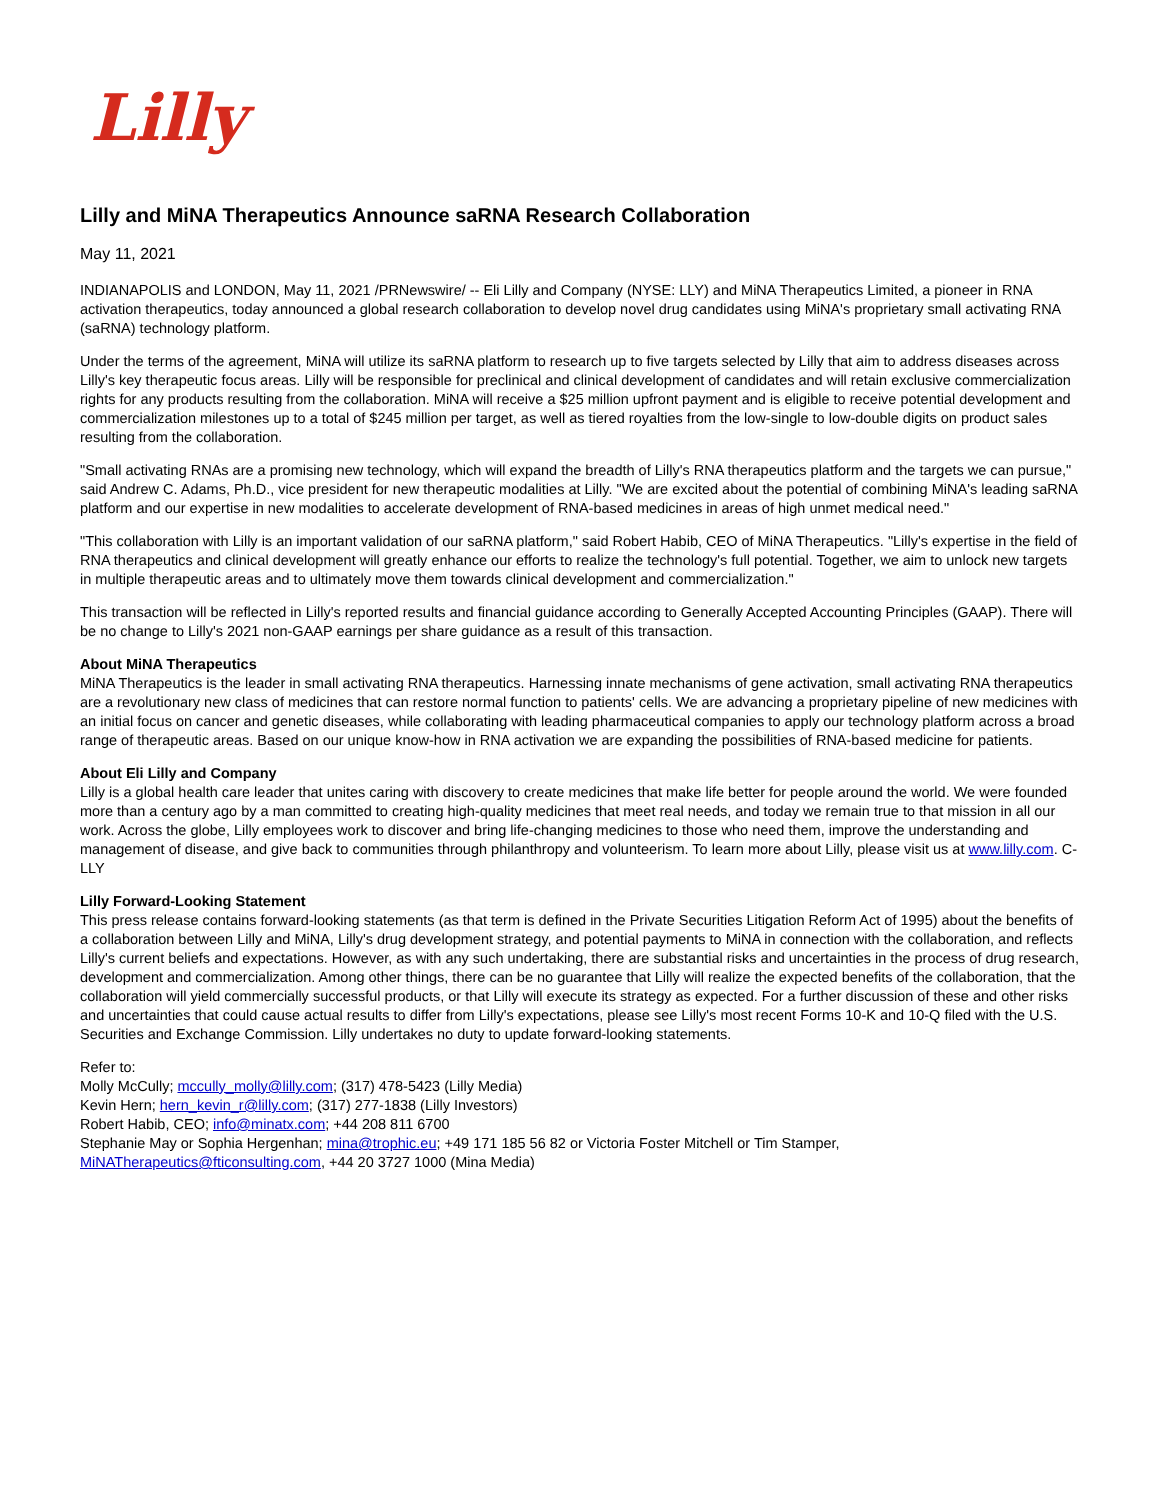Lilly
Lilly and MiNA Therapeutics Announce saRNA Research Collaboration
May 11, 2021
INDIANAPOLIS and LONDON, May 11, 2021 /PRNewswire/ -- Eli Lilly and Company (NYSE: LLY) and MiNA Therapeutics Limited, a pioneer in RNA activation therapeutics, today announced a global research collaboration to develop novel drug candidates using MiNA's proprietary small activating RNA (saRNA) technology platform.
Under the terms of the agreement, MiNA will utilize its saRNA platform to research up to five targets selected by Lilly that aim to address diseases across Lilly's key therapeutic focus areas. Lilly will be responsible for preclinical and clinical development of candidates and will retain exclusive commercialization rights for any products resulting from the collaboration. MiNA will receive a $25 million upfront payment and is eligible to receive potential development and commercialization milestones up to a total of $245 million per target, as well as tiered royalties from the low-single to low-double digits on product sales resulting from the collaboration.
"Small activating RNAs are a promising new technology, which will expand the breadth of Lilly's RNA therapeutics platform and the targets we can pursue," said Andrew C. Adams, Ph.D., vice president for new therapeutic modalities at Lilly. "We are excited about the potential of combining MiNA's leading saRNA platform and our expertise in new modalities to accelerate development of RNA-based medicines in areas of high unmet medical need."
"This collaboration with Lilly is an important validation of our saRNA platform," said Robert Habib, CEO of MiNA Therapeutics. "Lilly's expertise in the field of RNA therapeutics and clinical development will greatly enhance our efforts to realize the technology's full potential. Together, we aim to unlock new targets in multiple therapeutic areas and to ultimately move them towards clinical development and commercialization."
This transaction will be reflected in Lilly's reported results and financial guidance according to Generally Accepted Accounting Principles (GAAP). There will be no change to Lilly's 2021 non-GAAP earnings per share guidance as a result of this transaction.
About MiNA Therapeutics
MiNA Therapeutics is the leader in small activating RNA therapeutics. Harnessing innate mechanisms of gene activation, small activating RNA therapeutics are a revolutionary new class of medicines that can restore normal function to patients' cells. We are advancing a proprietary pipeline of new medicines with an initial focus on cancer and genetic diseases, while collaborating with leading pharmaceutical companies to apply our technology platform across a broad range of therapeutic areas. Based on our unique know-how in RNA activation we are expanding the possibilities of RNA-based medicine for patients.
About Eli Lilly and Company
Lilly is a global health care leader that unites caring with discovery to create medicines that make life better for people around the world. We were founded more than a century ago by a man committed to creating high-quality medicines that meet real needs, and today we remain true to that mission in all our work. Across the globe, Lilly employees work to discover and bring life-changing medicines to those who need them, improve the understanding and management of disease, and give back to communities through philanthropy and volunteerism. To learn more about Lilly, please visit us at www.lilly.com. C-LLY
Lilly Forward-Looking Statement
This press release contains forward-looking statements (as that term is defined in the Private Securities Litigation Reform Act of 1995) about the benefits of a collaboration between Lilly and MiNA, Lilly's drug development strategy, and potential payments to MiNA in connection with the collaboration, and reflects Lilly's current beliefs and expectations. However, as with any such undertaking, there are substantial risks and uncertainties in the process of drug research, development and commercialization. Among other things, there can be no guarantee that Lilly will realize the expected benefits of the collaboration, that the collaboration will yield commercially successful products, or that Lilly will execute its strategy as expected. For a further discussion of these and other risks and uncertainties that could cause actual results to differ from Lilly's expectations, please see Lilly's most recent Forms 10-K and 10-Q filed with the U.S. Securities and Exchange Commission. Lilly undertakes no duty to update forward-looking statements.
Refer to:
Molly McCully; mccully_molly@lilly.com; (317) 478-5423 (Lilly Media)
Kevin Hern; hern_kevin_r@lilly.com; (317) 277-1838 (Lilly Investors)
Robert Habib, CEO; info@minatx.com; +44 208 811 6700
Stephanie May or Sophia Hergenhan; mina@trophic.eu; +49 171 185 56 82 or Victoria Foster Mitchell or Tim Stamper, MiNATherapeutics@fticonsulting.com, +44 20 3727 1000 (Mina Media)